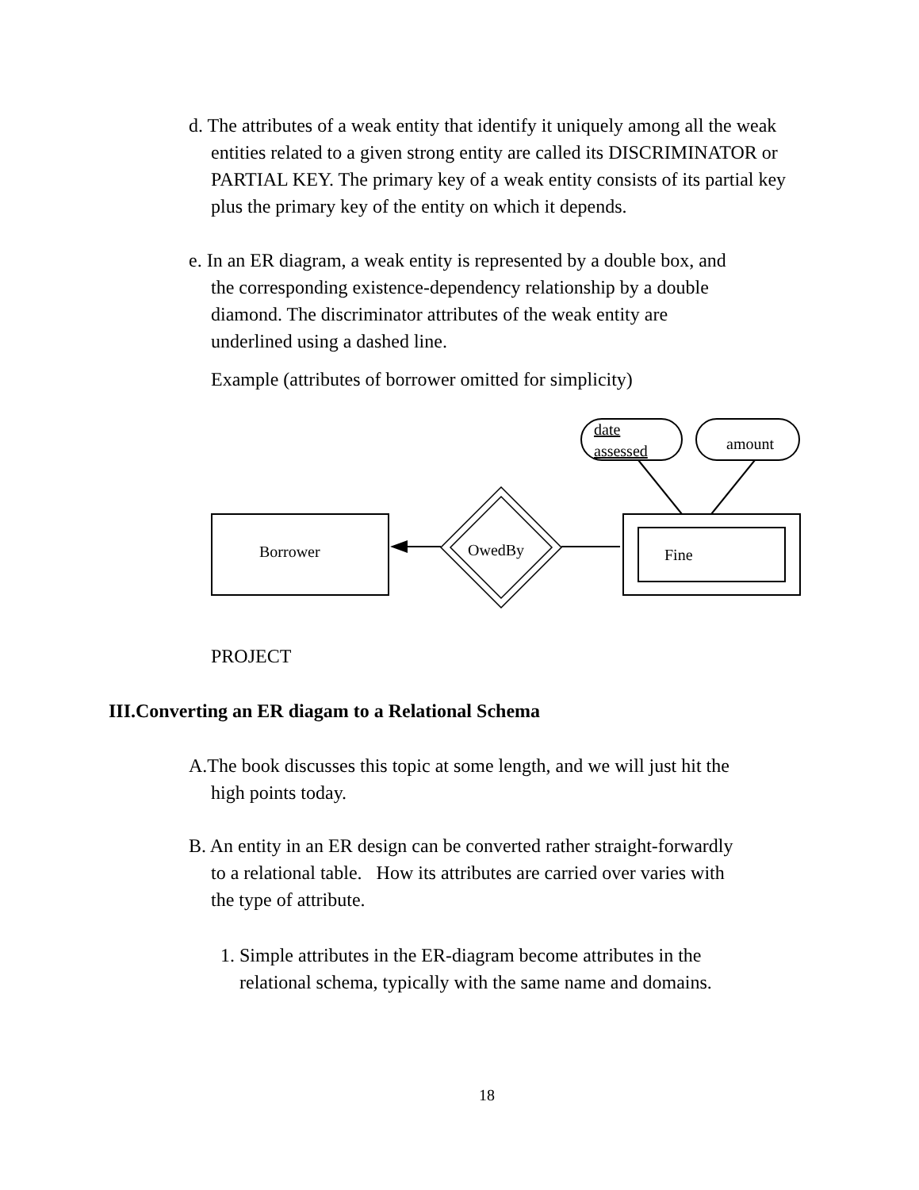d. The attributes of a weak entity that identify it uniquely among all the weak
entities related to a given strong entity are called its DISCRIMINATOR or
PARTIAL KEY. The primary key of a weak entity consists of its partial key
plus the primary key of the entity on which it depends.
e. In an ER diagram, a weak entity is represented by a double box, and
the corresponding existence-dependency relationship by a double
diamond. The discriminator attributes of the weak entity are
underlined using a dashed line.
Example (attributes of borrower omitted for simplicity)
Borrower
OwedBy
Fine
date
assessed
amount
PROJECT
III.Converting an ER diagam to a Relational Schema
A.The book discusses this topic at some length, and we will just hit the
high points today.
B. An entity in an ER design can be converted rather straight-forwardly
to a relational table. How its attributes are carried over varies with
the type of attribute.
1. Simple attributes in the ER-diagram become attributes in the
relational schema, typically with the same name and domains.
18